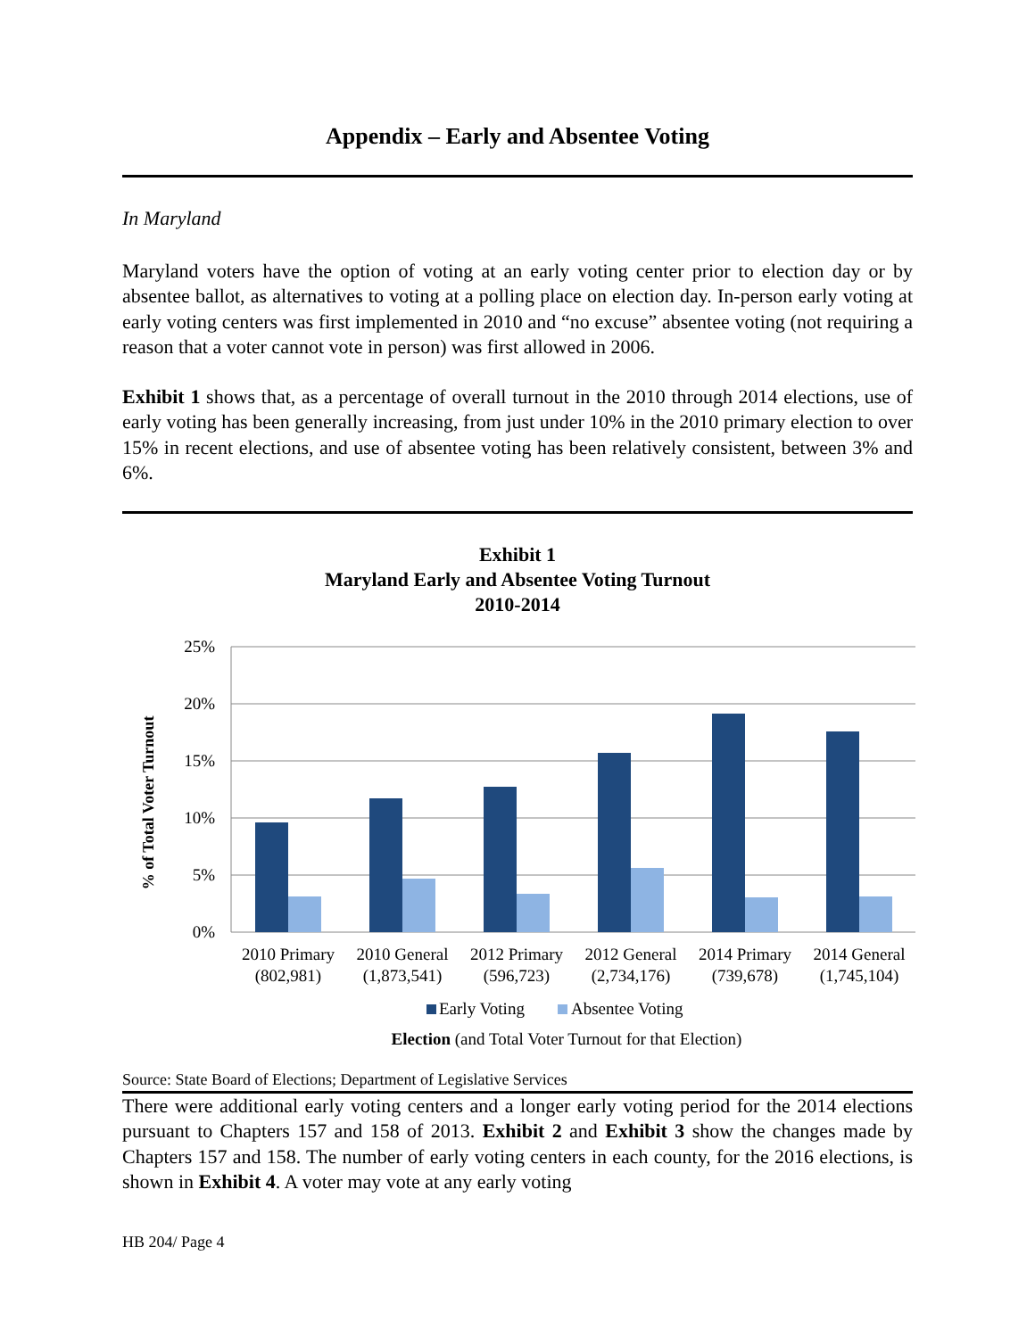Appendix – Early and Absentee Voting
In Maryland
Maryland voters have the option of voting at an early voting center prior to election day or by absentee ballot, as alternatives to voting at a polling place on election day. In-person early voting at early voting centers was first implemented in 2010 and “no excuse” absentee voting (not requiring a reason that a voter cannot vote in person) was first allowed in 2006.
Exhibit 1 shows that, as a percentage of overall turnout in the 2010 through 2014 elections, use of early voting has been generally increasing, from just under 10% in the 2010 primary election to over 15% in recent elections, and use of absentee voting has been relatively consistent, between 3% and 6%.
Exhibit 1
Maryland Early and Absentee Voting Turnout
2010-2014
% of Total Voter Turnout
25%
20%
15%
10%
5%
0%
2010 Primary
(802,981)
2010 General
(1,873,541)
2012 Primary
(596,723)
2012 General
(2,734,176)
2014 Primary
(739,678)
2014 General
(1,745,104)
Early Voting
Absentee Voting
Election (and Total Voter Turnout for that Election)
Source: State Board of Elections; Department of Legislative Services
There were additional early voting centers and a longer early voting period for the 2014 elections pursuant to Chapters 157 and 158 of 2013. Exhibit 2 and Exhibit 3 show the changes made by Chapters 157 and 158. The number of early voting centers in each county, for the 2016 elections, is shown in Exhibit 4. A voter may vote at any early voting
HB 204/ Page 4